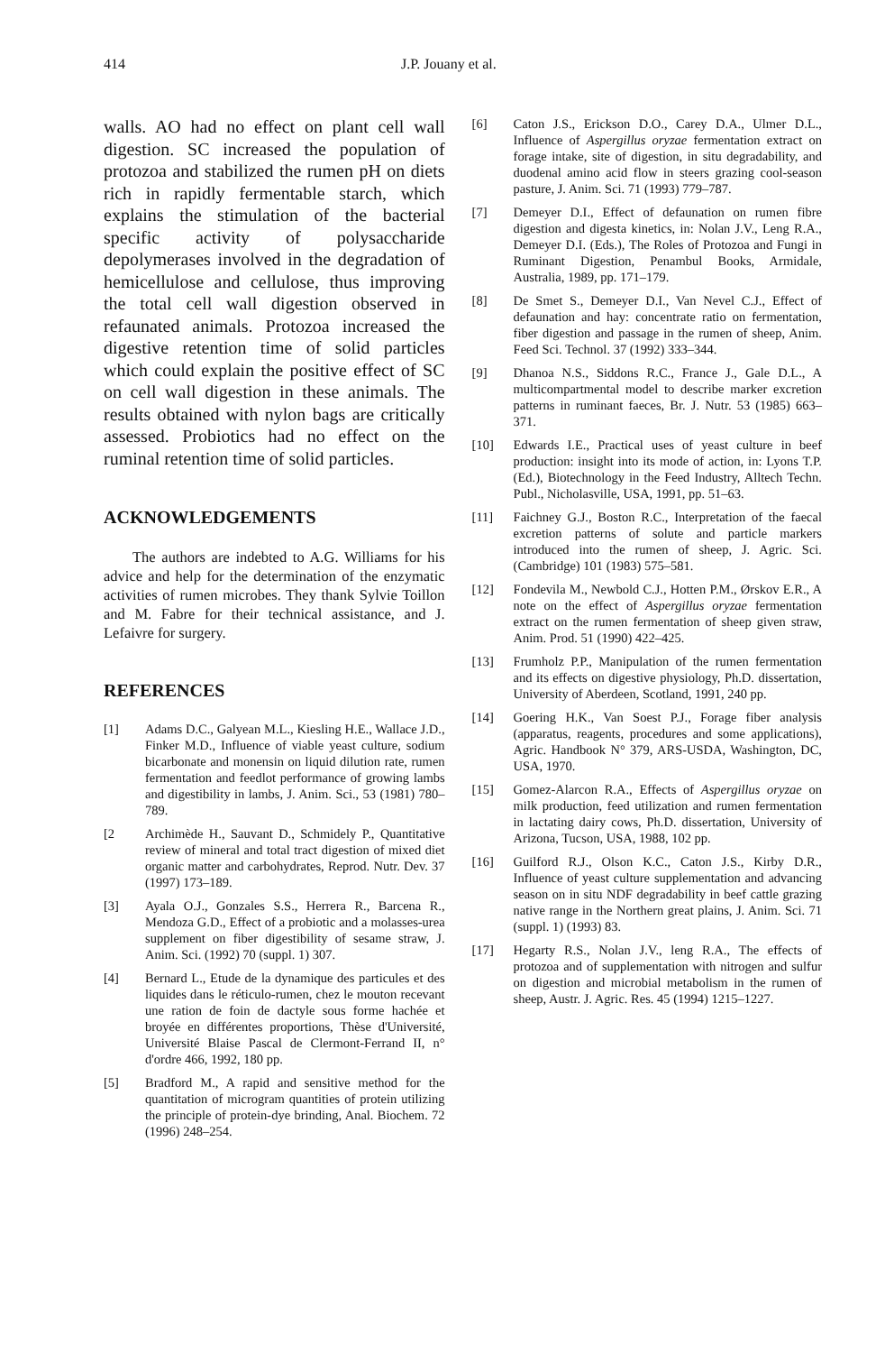414 J.P. Jouany et al.
walls. AO had no effect on plant cell wall digestion. SC increased the population of protozoa and stabilized the rumen pH on diets rich in rapidly fermentable starch, which explains the stimulation of the bacterial specific activity of polysaccharide depolymerases involved in the degradation of hemicellulose and cellulose, thus improving the total cell wall digestion observed in refaunated animals. Protozoa increased the digestive retention time of solid particles which could explain the positive effect of SC on cell wall digestion in these animals. The results obtained with nylon bags are critically assessed. Probiotics had no effect on the ruminal retention time of solid particles.
ACKNOWLEDGEMENTS
The authors are indebted to A.G. Williams for his advice and help for the determination of the enzymatic activities of rumen microbes. They thank Sylvie Toillon and M. Fabre for their technical assistance, and J. Lefaivre for surgery.
REFERENCES
[1] Adams D.C., Galyean M.L., Kiesling H.E., Wallace J.D., Finker M.D., Influence of viable yeast culture, sodium bicarbonate and monensin on liquid dilution rate, rumen fermentation and feedlot performance of growing lambs and digestibility in lambs, J. Anim. Sci., 53 (1981) 780–789.
[2 Archimède H., Sauvant D., Schmidely P., Quantitative review of mineral and total tract digestion of mixed diet organic matter and carbohydrates, Reprod. Nutr. Dev. 37 (1997) 173–189.
[3] Ayala O.J., Gonzales S.S., Herrera R., Barcena R., Mendoza G.D., Effect of a probiotic and a molasses-urea supplement on fiber digestibility of sesame straw, J. Anim. Sci. (1992) 70 (suppl. 1) 307.
[4] Bernard L., Etude de la dynamique des particules et des liquides dans le réticulo-rumen, chez le mouton recevant une ration de foin de dactyle sous forme hachée et broyée en différentes proportions, Thèse d'Université, Université Blaise Pascal de Clermont-Ferrand II, n° d'ordre 466, 1992, 180 pp.
[5] Bradford M., A rapid and sensitive method for the quantitation of microgram quantities of protein utilizing the principle of protein-dye brinding, Anal. Biochem. 72 (1996) 248–254.
[6] Caton J.S., Erickson D.O., Carey D.A., Ulmer D.L., Influence of Aspergillus oryzae fermentation extract on forage intake, site of digestion, in situ degradability, and duodenal amino acid flow in steers grazing cool-season pasture, J. Anim. Sci. 71 (1993) 779–787.
[7] Demeyer D.I., Effect of defaunation on rumen fibre digestion and digesta kinetics, in: Nolan J.V., Leng R.A., Demeyer D.I. (Eds.), The Roles of Protozoa and Fungi in Ruminant Digestion, Penambul Books, Armidale, Australia, 1989, pp. 171–179.
[8] De Smet S., Demeyer D.I., Van Nevel C.J., Effect of defaunation and hay: concentrate ratio on fermentation, fiber digestion and passage in the rumen of sheep, Anim. Feed Sci. Technol. 37 (1992) 333–344.
[9] Dhanoa N.S., Siddons R.C., France J., Gale D.L., A multicompartmental model to describe marker excretion patterns in ruminant faeces, Br. J. Nutr. 53 (1985) 663–371.
[10] Edwards I.E., Practical uses of yeast culture in beef production: insight into its mode of action, in: Lyons T.P. (Ed.), Biotechnology in the Feed Industry, Alltech Techn. Publ., Nicholasville, USA, 1991, pp. 51–63.
[11] Faichney G.J., Boston R.C., Interpretation of the faecal excretion patterns of solute and particle markers introduced into the rumen of sheep, J. Agric. Sci. (Cambridge) 101 (1983) 575–581.
[12] Fondevila M., Newbold C.J., Hotten P.M., Ørskov E.R., A note on the effect of Aspergillus oryzae fermentation extract on the rumen fermentation of sheep given straw, Anim. Prod. 51 (1990) 422–425.
[13] Frumholz P.P., Manipulation of the rumen fermentation and its effects on digestive physiology, Ph.D. dissertation, University of Aberdeen, Scotland, 1991, 240 pp.
[14] Goering H.K., Van Soest P.J., Forage fiber analysis (apparatus, reagents, procedures and some applications), Agric. Handbook N° 379, ARS-USDA, Washington, DC, USA, 1970.
[15] Gomez-Alarcon R.A., Effects of Aspergillus oryzae on milk production, feed utilization and rumen fermentation in lactating dairy cows, Ph.D. dissertation, University of Arizona, Tucson, USA, 1988, 102 pp.
[16] Guilford R.J., Olson K.C., Caton J.S., Kirby D.R., Influence of yeast culture supplementation and advancing season on in situ NDF degradability in beef cattle grazing native range in the Northern great plains, J. Anim. Sci. 71 (suppl. 1) (1993) 83.
[17] Hegarty R.S., Nolan J.V., leng R.A., The effects of protozoa and of supplementation with nitrogen and sulfur on digestion and microbial metabolism in the rumen of sheep, Austr. J. Agric. Res. 45 (1994) 1215–1227.